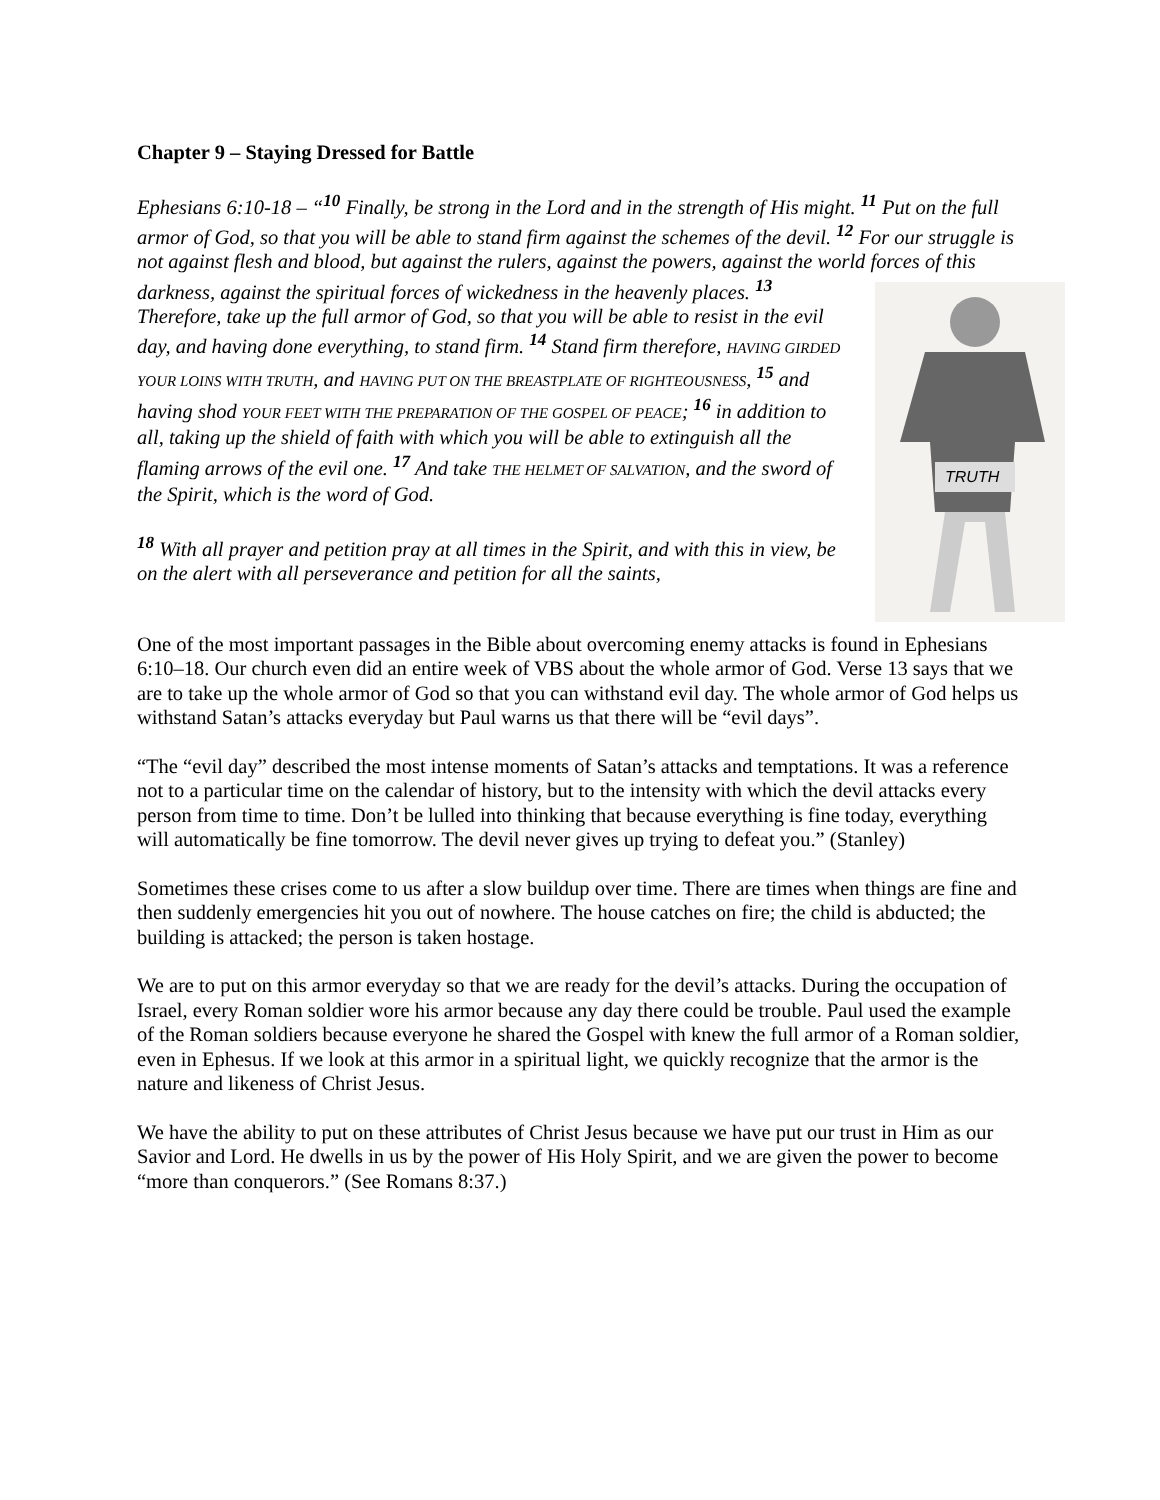Chapter 9 – Staying Dressed for Battle
Ephesians 6:10-18 – “<sup>10</sup> Finally, be strong in the Lord and in the strength of His might. <sup>11</sup> Put on the full armor of God, so that you will be able to stand firm against the schemes of the devil. <sup>12</sup> For our struggle is not against flesh and blood, but against the rulers, against the powers, against the world forces of this darkness, against
TRUTH
the spiritual forces of wickedness in the heavenly places. <sup>13</sup> Therefore, take up the full armor of God, so that you will be able to resist in the evil day, and having done everything, to stand firm. <sup>14</sup> Stand firm therefore, HAVING GIRDED YOUR LOINS WITH TRUTH, and HAVING PUT ON THE BREASTPLATE OF RIGHTEOUSNESS, <sup>15</sup> and having shod YOUR FEET WITH THE PREPARATION OF THE GOSPEL OF PEACE; <sup>16</sup> in addition to all, taking up the shield of faith with which you will be able to extinguish all the flaming arrows of the evil one. <sup>17</sup> And take THE HELMET OF SALVATION, and the sword of the Spirit, which is the word of God.
<sup>18</sup> With all prayer and petition pray at all times in the Spirit, and with this in view, be on the alert with all perseverance and petition for all the saints,
One of the most important passages in the Bible about overcoming enemy attacks is found in Ephesians 6:10–18. Our church even did an entire week of VBS about the whole armor of God. Verse 13 says that we are to take up the whole armor of God so that you can withstand evil day. The whole armor of God helps us withstand Satan’s attacks everyday but Paul warns us that there will be “evil days”.
“The “evil day” described the most intense moments of Satan’s attacks and temptations. It was a reference not to a particular time on the calendar of history, but to the intensity with which the devil attacks every person from time to time. Don’t be lulled into thinking that because everything is fine today, everything will automatically be fine tomorrow. The devil never gives up trying to defeat you.” (Stanley)
Sometimes these crises come to us after a slow buildup over time. There are times when things are fine and then suddenly emergencies hit you out of nowhere. The house catches on fire; the child is abducted; the building is attacked; the person is taken hostage.
We are to put on this armor everyday so that we are ready for the devil’s attacks. During the occupation of Israel, every Roman soldier wore his armor because any day there could be trouble. Paul used the example of the Roman soldiers because everyone he shared the Gospel with knew the full armor of a Roman soldier, even in Ephesus. If we look at this armor in a spiritual light, we quickly recognize that the armor is the nature and likeness of Christ Jesus.
We have the ability to put on these attributes of Christ Jesus because we have put our trust in Him as our Savior and Lord. He dwells in us by the power of His Holy Spirit, and we are given the power to become “more than conquerors.” (See Romans 8:37.)